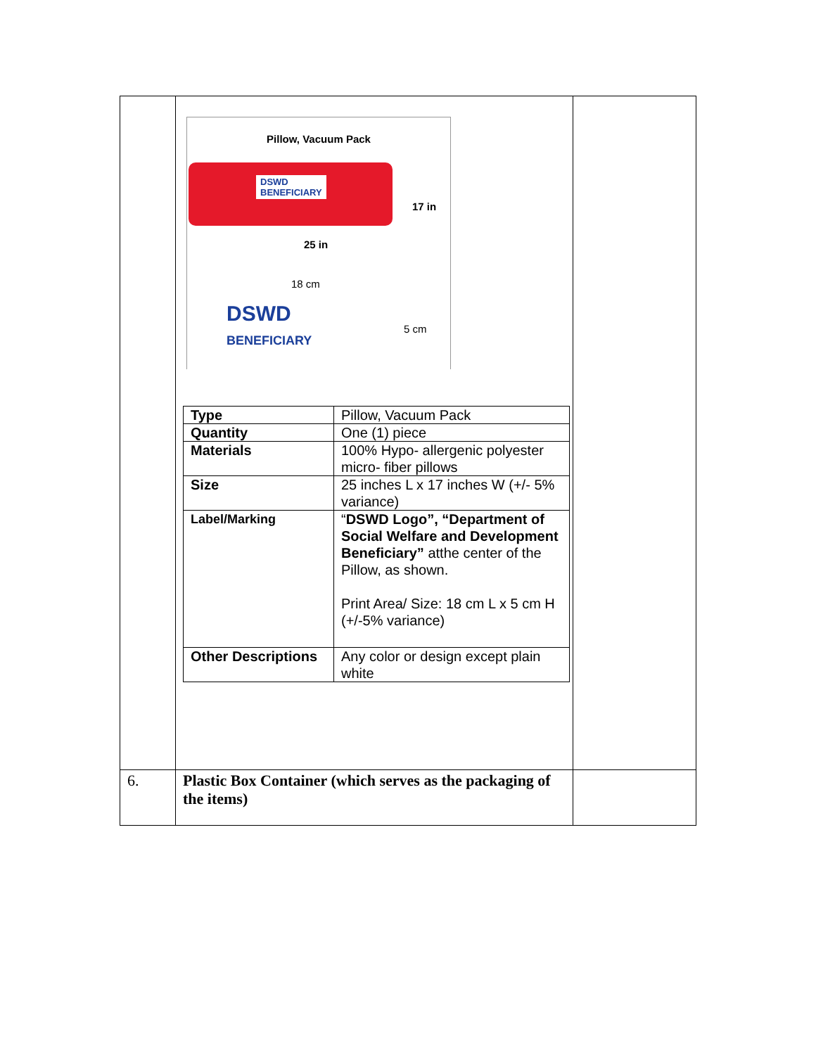| | Pillow, Vacuum Pack DSWD BENEFICIARY 17 in 25 in 18 cm DSWD BENEFICIARY 5 cm / Type / Pillow, Vacuum Pack / / Quantity / One (1) piece / / Materials / 100% Hypo- allergenic polyester micro- fiber pillows / / Size / 25 inches L x 17 inches W (+/- 5% variance) / / Label/Marking / “ DSWD Logo”, “Department of Social Welfare and Development Beneficiary” atthe center of the Pillow, as shown. Print Area/ Size: 18 cm L x 5 cm H (+/-5% variance) / / Other Descriptions / Any color or design except plain white / | |
| 6. | Plastic Box Container (which serves as the packaging of the items) | |